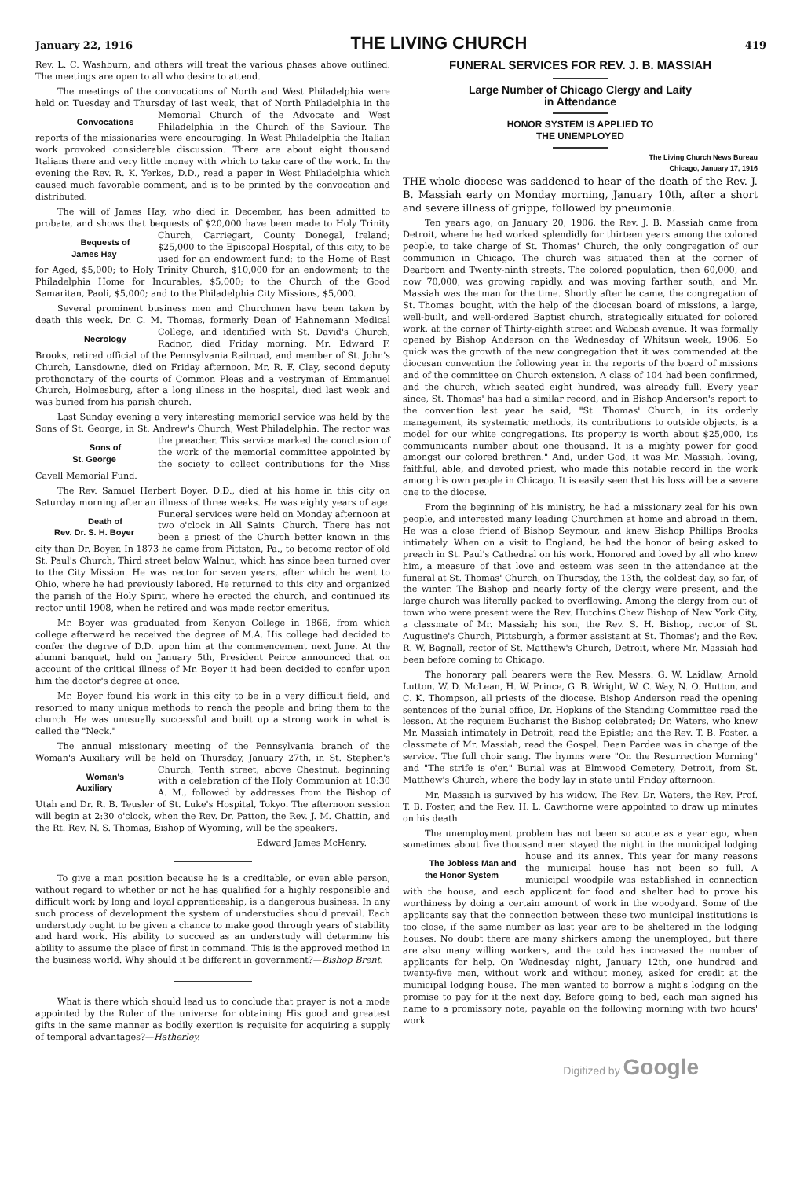January 22, 1916 THE LIVING CHURCH 419
Rev. L. C. Washburn, and others will treat the various phases above outlined. The meetings are open to all who desire to attend.
The meetings of the convocations of North and West Philadelphia were held on Tuesday and Thursday of last week, that of North Convocations Philadelphia in the Memorial Church of the Advocate and West Philadelphia in the Church of the Saviour. The reports of the missionaries were encouraging. In West Philadelphia the Italian work provoked considerable discussion. There are about eight thousand Italians there and very little money with which to take care of the work. In the evening the Rev. R. K. Yerkes, D.D., read a paper in West Philadelphia which caused much favorable comment, and is to be printed by the convocation and distributed.
The will of James Hay, who died in December, has been admitted to probate, and shows that bequests of $20,000 have been made to Bequests of
James Hay Holy Trinity Church, Carriegart, County Donegal, Ireland; $25,000 to the Episcopal Hospital, of this city, to be used for an endowment fund; to the Home of Rest for Aged, $5,000; to Holy Trinity Church, $10,000 for an endowment; to the Philadelphia Home for Incurables, $5,000; to the Church of the Good Samaritan, Paoli, $5,000; and to the Philadelphia City Missions, $5,000.
Several prominent business men and Churchmen have been taken by death this week. Dr. C. M. Thomas, formerly Dean of Hahne Necrology mann Medical College, and identified with St. David's Church, Radnor, died Friday morning. Mr. Edward F. Brooks, retired official of the Pennsylvania Railroad, and member of St. John's Church, Lansdowne, died on Friday afternoon. Mr. R. F. Clay, second deputy prothonotary of the courts of Common Pleas and a vestryman of Emmanuel Church, Holmesburg, after a long illness in the hospital, died last week and was buried from his parish church.
Last Sunday evening a very interesting memorial service was held by the Sons of St. George, in St. Andrew's Church, West Phila Sons of
St. George delphia. The rector was the preacher. This service marked the conclusion of the work of the memorial committee appointed by the society to collect contributions for the Miss Cavell Memorial Fund.
The Rev. Samuel Herbert Boyer, D.D., died at his home in this city on Saturday morning after an illness of three weeks. He was Death of
Rev. Dr. S. H. Boyer eighty years of age. Funeral services were held on Monday afternoon at two o'clock in All Saints' Church. There has not been a priest of the Church better known in this city than Dr. Boyer. In 1873 he came from Pittston, Pa., to become rector of old St. Paul's Church, Third street below Walnut, which has since been turned over to the City Mission. He was rector for seven years, after which he went to Ohio, where he had previously labored. He returned to this city and organized the parish of the Holy Spirit, where he erected the church, and continued its rector until 1908, when he retired and was made rector emeritus.
Mr. Boyer was graduated from Kenyon College in 1866, from which college afterward he received the degree of M.A. His college had decided to confer the degree of D.D. upon him at the commencement next June. At the alumni banquet, held on January 5th, President Peirce announced that on account of the critical illness of Mr. Boyer it had been decided to confer upon him the doctor's degree at once.
Mr. Boyer found his work in this city to be in a very difficult field, and resorted to many unique methods to reach the people and bring them to the church. He was unusually successful and built up a strong work in what is called the "Neck."
The annual missionary meeting of the Pennsylvania branch of the Woman's Auxiliary will be held on Thursday, January 27th, Woman's
Auxiliary in St. Stephen's Church, Tenth street, above Chestnut, beginning with a celebration of the Holy Communion at 10:30 A. M., followed by addresses from the Bishop of Utah and Dr. R. B. Teusler of St. Luke's Hospital, Tokyo. The afternoon session will begin at 2:30 o'clock, when the Rev. Dr. Patton, the Rev. J. M. Chattin, and the Rt. Rev. N. S. Thomas, Bishop of Wyoming, will be the speakers.
Edward James McHenry.
To give a man position because he is a creditable, or even able person, without regard to whether or not he has qualified for a highly responsible and difficult work by long and loyal apprenticeship, is a dangerous business. In any such process of development the system of understudies should prevail. Each understudy ought to be given a chance to make good through years of stability and hard work. His ability to succeed as an understudy will determine his ability to assume the place of first in command. This is the approved method in the business world. Why should it be different in government?—Bishop Brent.
What is there which should lead us to conclude that prayer is not a mode appointed by the Ruler of the universe for obtaining His good and greatest gifts in the same manner as bodily exertion is requisite for acquiring a supply of temporal advantages?—Hatherley.
FUNERAL SERVICES FOR REV. J. B. MASSIAH
Large Number of Chicago Clergy and Laity
in Attendance
HONOR SYSTEM IS APPLIED TO
THE UNEMPLOYED
The Living Church News Bureau
Chicago, January 17, 1916
THE whole diocese was saddened to hear of the death of the Rev. J. B. Massiah early on Monday morning, January 10th, after a short and severe illness of grippe, followed by pneumonia.
Ten years ago, on January 20, 1906, the Rev. J. B. Massiah came from Detroit, where he had worked splendidly for thirteen years among the colored people, to take charge of St. Thomas' Church, the only congregation of our communion in Chicago. The church was situated then at the corner of Dearborn and Twenty-ninth streets. The colored population, then 60,000, and now 70,000, was growing rapidly, and was moving farther south, and Mr. Massiah was the man for the time. Shortly after he came, the congregation of St. Thomas' bought, with the help of the diocesan board of missions, a large, well-built, and well-ordered Baptist church, strategically situated for colored work, at the corner of Thirty-eighth street and Wabash avenue. It was formally opened by Bishop Anderson on the Wednesday of Whitsun week, 1906. So quick was the growth of the new congregation that it was commended at the diocesan convention the following year in the reports of the board of missions and of the committee on Church extension. A class of 104 had been confirmed, and the church, which seated eight hundred, was already full. Every year since, St. Thomas' has had a similar record, and in Bishop Anderson's report to the convention last year he said, "St. Thomas' Church, in its orderly management, its systematic methods, its contributions to outside objects, is a model for our white congregations. Its property is worth about $25,000, its communicants number about one thousand. It is a mighty power for good amongst our colored brethren." And, under God, it was Mr. Massiah, loving, faithful, able, and devoted priest, who made this notable record in the work among his own people in Chicago. It is easily seen that his loss will be a severe one to the diocese.
From the beginning of his ministry, he had a missionary zeal for his own people, and interested many leading Churchmen at home and abroad in them. He was a close friend of Bishop Seymour, and knew Bishop Phillips Brooks intimately. When on a visit to England, he had the honor of being asked to preach in St. Paul's Cathedral on his work. Honored and loved by all who knew him, a measure of that love and esteem was seen in the attendance at the funeral at St. Thomas' Church, on Thursday, the 13th, the coldest day, so far, of the winter. The Bishop and nearly forty of the clergy were present, and the large church was literally packed to overflowing. Among the clergy from out of town who were present were the Rev. Hutchins Chew Bishop of New York City, a classmate of Mr. Massiah; his son, the Rev. S. H. Bishop, rector of St. Augustine's Church, Pittsburgh, a former assistant at St. Thomas'; and the Rev. R. W. Bagnall, rector of St. Matthew's Church, Detroit, where Mr. Massiah had been before coming to Chicago.
The honorary pall bearers were the Rev. Messrs. G. W. Laidlaw, Arnold Lutton, W. D. McLean, H. W. Prince, G. B. Wright, W. C. Way, N. O. Hutton, and C. K. Thompson, all priests of the diocese. Bishop Anderson read the opening sentences of the burial office, Dr. Hopkins of the Standing Committee read the lesson. At the requiem Eucharist the Bishop celebrated; Dr. Waters, who knew Mr. Massiah intimately in Detroit, read the Epistle; and the Rev. T. B. Foster, a classmate of Mr. Massiah, read the Gospel. Dean Pardee was in charge of the service. The full choir sang. The hymns were "On the Resurrection Morning" and "The strife is o'er." Burial was at Elmwood Cemetery, Detroit, from St. Matthew's Church, where the body lay in state until Friday afternoon.
Mr. Massiah is survived by his widow. The Rev. Dr. Waters, the Rev. Prof. T. B. Foster, and the Rev. H. L. Cawthorne were appointed to draw up minutes on his death.
The unemployment problem has not been so acute as a year ago, when sometimes about five thousand men stayed the night in the The Jobless Man and
the Honor System municipal lodging house and its annex. This year for many reasons the municipal house has not been so full. A municipal woodpile was established in connection with the house, and each applicant for food and shelter had to prove his worthiness by doing a certain amount of work in the woodyard. Some of the applicants say that the connection between these two municipal institutions is too close, if the same number as last year are to be sheltered in the lodging houses. No doubt there are many shirkers among the unemployed, but there are also many willing workers, and the cold has increased the number of applicants for help. On Wednesday night, January 12th, one hundred and twenty-five men, without work and without money, asked for credit at the municipal lodging house. The men wanted to borrow a night's lodging on the promise to pay for it the next day. Before going to bed, each man signed his name to a promissory note, payable on the following morning with two hours' work
Digitized by Google